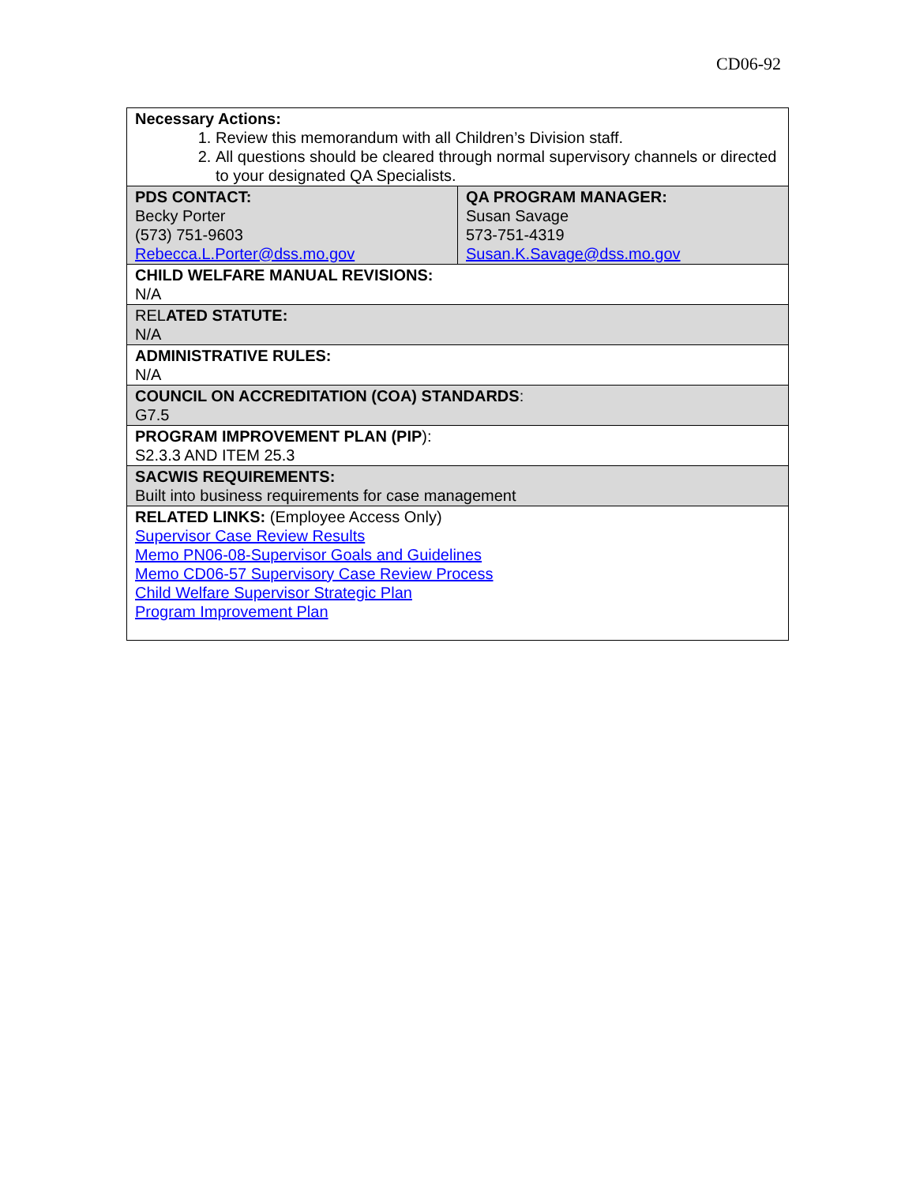CD06-92
| Necessary Actions: 1. Review this memorandum with all Children’s Division staff. 2. All questions should be cleared through normal supervisory channels or directed to your designated QA Specialists. | |
| PDS CONTACT: Becky Porter (573) 751-9603 Rebecca.L.Porter@dss.mo.gov | QA PROGRAM MANAGER: Susan Savage 573-751-4319 Susan.K.Savage@dss.mo.gov |
| CHILD WELFARE MANUAL REVISIONS: N/A | |
| REL ATED STATUTE: N/A | |
| ADMINISTRATIVE RULES: N/A | |
| COUNCIL ON ACCREDITATION (COA) STANDARDS : G7.5 | |
| PROGRAM IMPROVEMENT PLAN (PIP ): S2.3.3 AND ITEM 25.3 | |
| SACWIS REQUIREMENTS: Built into business requirements for case management | |
| RELATED LINKS: (Employee Access Only) Supervisor Case Review Results Memo PN06-08-Supervisor Goals and Guidelines Memo CD06-57 Supervisory Case Review Process Child Welfare Supervisor Strategic Plan Program Improvement Plan | |